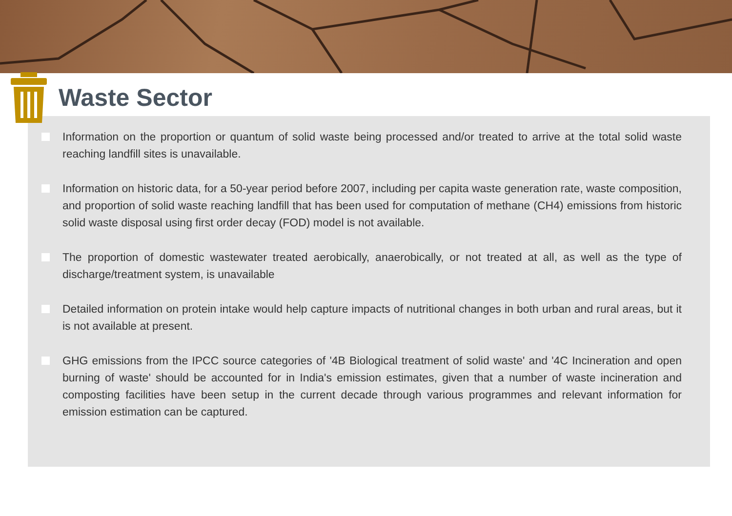Waste Sector
Information on the proportion or quantum of solid waste being processed and/or treated to arrive at the total solid waste reaching landfill sites is unavailable.
Information on historic data, for a 50-year period before 2007, including per capita waste generation rate, waste composition, and proportion of solid waste reaching landfill that has been used for computation of methane (CH4) emissions from historic solid waste disposal using first order decay (FOD) model is not available.
The proportion of domestic wastewater treated aerobically, anaerobically, or not treated at all, as well as the type of discharge/treatment system, is unavailable
Detailed information on protein intake would help capture impacts of nutritional changes in both urban and rural areas, but it is not available at present.
GHG emissions from the IPCC source categories of '4B Biological treatment of solid waste' and '4C Incineration and open burning of waste' should be accounted for in India's emission estimates, given that a number of waste incineration and composting facilities have been setup in the current decade through various programmes and relevant information for emission estimation can be captured.